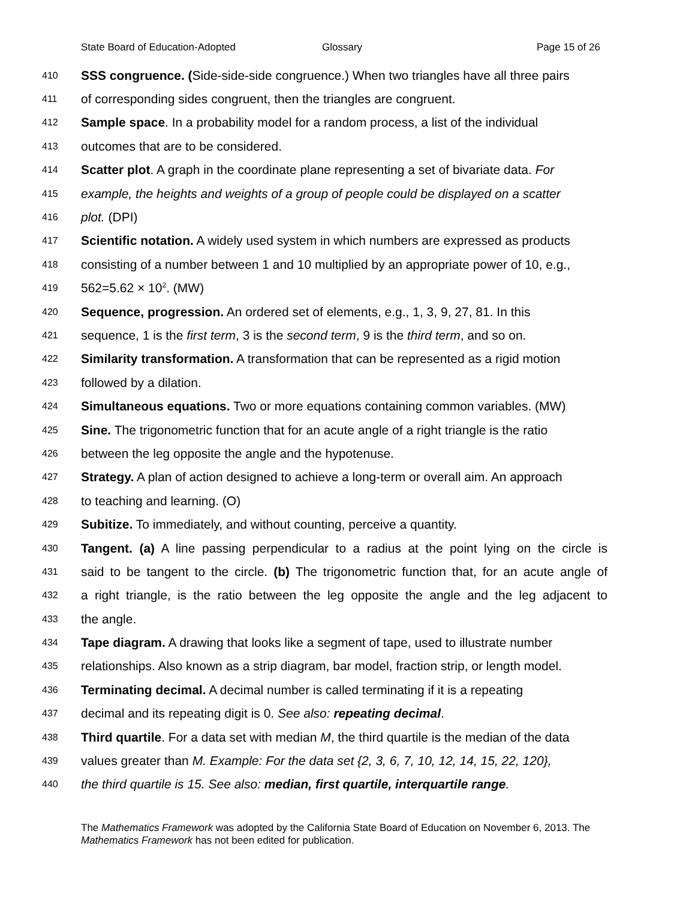State Board of Education-Adopted Glossary Page 15 of 26
410 SSS congruence. (Side-side-side congruence.) When two triangles have all three pairs
411 of corresponding sides congruent, then the triangles are congruent.
412 Sample space. In a probability model for a random process, a list of the individual
413 outcomes that are to be considered.
414 Scatter plot. A graph in the coordinate plane representing a set of bivariate data. For
415 example, the heights and weights of a group of people could be displayed on a scatter
416 plot. (DPI)
417 Scientific notation. A widely used system in which numbers are expressed as products
418 consisting of a number between 1 and 10 multiplied by an appropriate power of 10, e.g.,
419 562=5.62 × 10<sup>2</sup>. (MW)
420 Sequence, progression. An ordered set of elements, e.g., 1, 3, 9, 27, 81. In this
421 sequence, 1 is the first term, 3 is the second term, 9 is the third term, and so on.
422 Similarity transformation. A transformation that can be represented as a rigid motion
423 followed by a dilation.
424 Simultaneous equations. Two or more equations containing common variables. (MW)
425 Sine. The trigonometric function that for an acute angle of a right triangle is the ratio
426 between the leg opposite the angle and the hypotenuse.
427 Strategy. A plan of action designed to achieve a long-term or overall aim. An approach
428 to teaching and learning. (O)
429 Subitize. To immediately, and without counting, perceive a quantity.
430 Tangent. (a) A line passing perpendicular to a radius at the point lying on the circle is
431 said to be tangent to the circle. (b) The trigonometric function that, for an acute angle of
432 a right triangle, is the ratio between the leg opposite the angle and the leg adjacent to
433 the angle.
434 Tape diagram. A drawing that looks like a segment of tape, used to illustrate number
435 relationships. Also known as a strip diagram, bar model, fraction strip, or length model.
436 Terminating decimal. A decimal number is called terminating if it is a repeating
437 decimal and its repeating digit is 0. See also: repeating decimal.
438 Third quartile. For a data set with median M, the third quartile is the median of the data
439 values greater than M. Example: For the data set {2, 3, 6, 7, 10, 12, 14, 15, 22, 120},
440 the third quartile is 15. See also: median, first quartile, interquartile range.
The Mathematics Framework was adopted by the California State Board of Education on November 6, 2013. The Mathematics Framework has not been edited for publication.